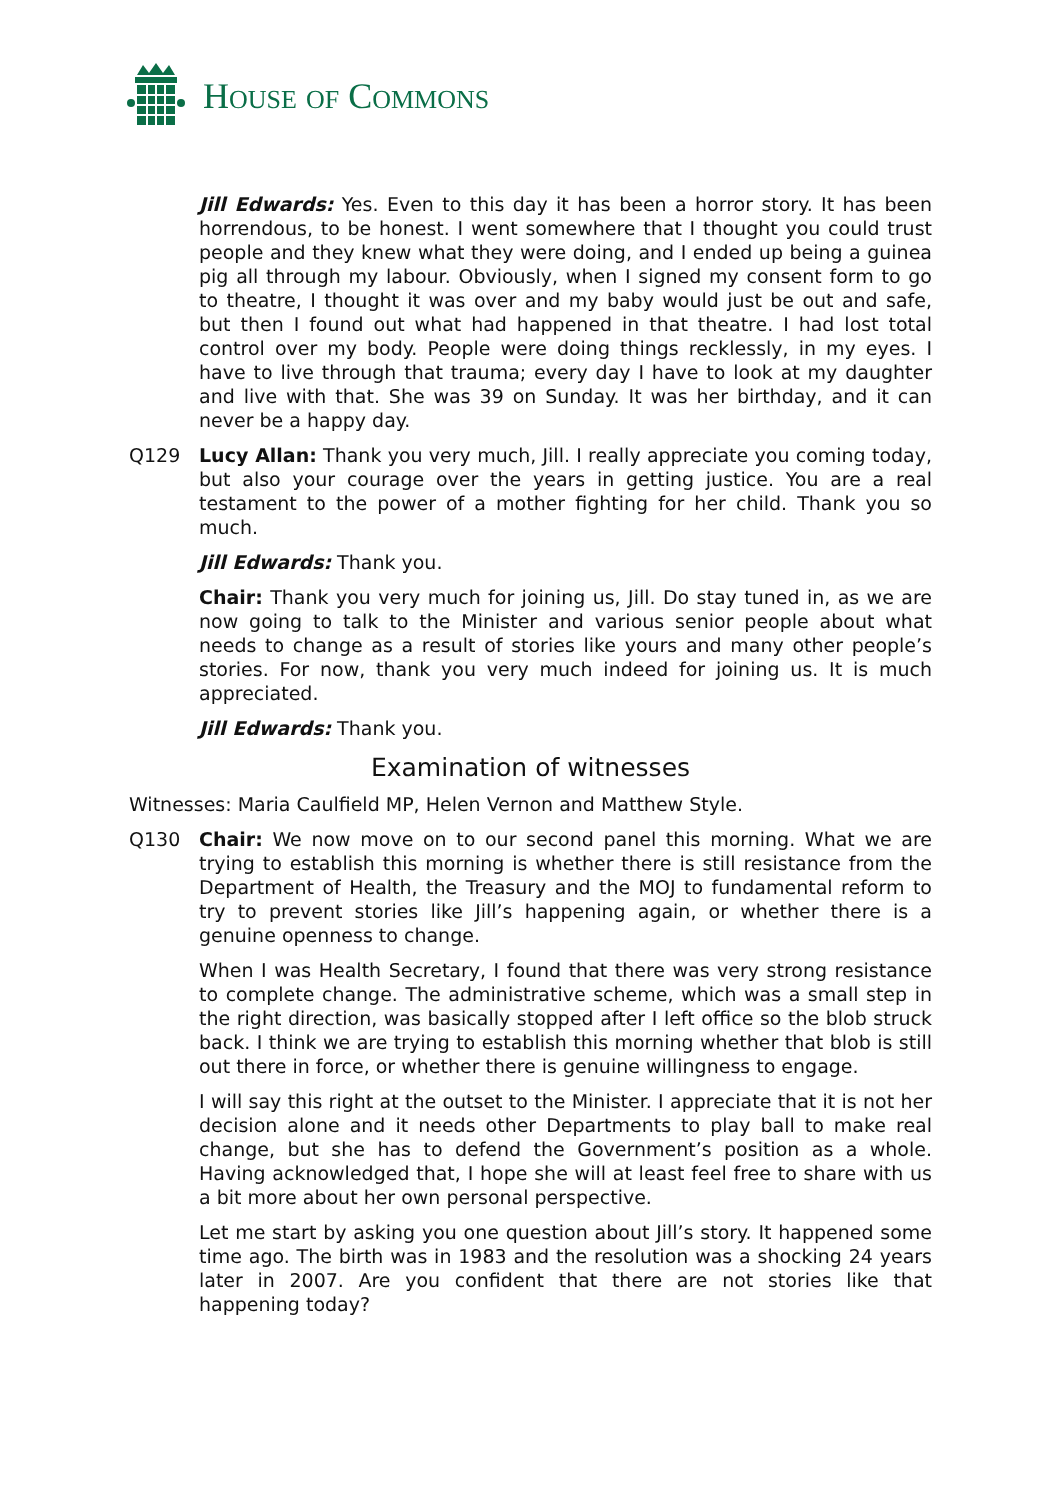HOUSE OF COMMONS
Jill Edwards: Yes. Even to this day it has been a horror story. It has been horrendous, to be honest. I went somewhere that I thought you could trust people and they knew what they were doing, and I ended up being a guinea pig all through my labour. Obviously, when I signed my consent form to go to theatre, I thought it was over and my baby would just be out and safe, but then I found out what had happened in that theatre. I had lost total control over my body. People were doing things recklessly, in my eyes. I have to live through that trauma; every day I have to look at my daughter and live with that. She was 39 on Sunday. It was her birthday, and it can never be a happy day.
Q129 Lucy Allan: Thank you very much, Jill. I really appreciate you coming today, but also your courage over the years in getting justice. You are a real testament to the power of a mother fighting for her child. Thank you so much.
Jill Edwards: Thank you.
Chair: Thank you very much for joining us, Jill. Do stay tuned in, as we are now going to talk to the Minister and various senior people about what needs to change as a result of stories like yours and many other people’s stories. For now, thank you very much indeed for joining us. It is much appreciated.
Jill Edwards: Thank you.
Examination of witnesses
Witnesses: Maria Caulfield MP, Helen Vernon and Matthew Style.
Q130 Chair: We now move on to our second panel this morning. What we are trying to establish this morning is whether there is still resistance from the Department of Health, the Treasury and the MOJ to fundamental reform to try to prevent stories like Jill’s happening again, or whether there is a genuine openness to change.
When I was Health Secretary, I found that there was very strong resistance to complete change. The administrative scheme, which was a small step in the right direction, was basically stopped after I left office so the blob struck back. I think we are trying to establish this morning whether that blob is still out there in force, or whether there is genuine willingness to engage.
I will say this right at the outset to the Minister. I appreciate that it is not her decision alone and it needs other Departments to play ball to make real change, but she has to defend the Government’s position as a whole. Having acknowledged that, I hope she will at least feel free to share with us a bit more about her own personal perspective.
Let me start by asking you one question about Jill’s story. It happened some time ago. The birth was in 1983 and the resolution was a shocking 24 years later in 2007. Are you confident that there are not stories like that happening today?